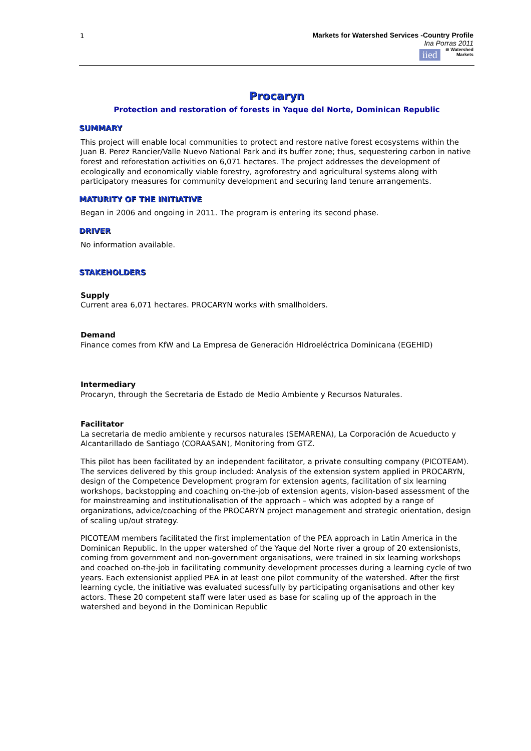1
Markets for Watershed Services -Country Profile
Ina Porras 2011
iied ≋ Watershed
Markets
Procaryn
Protection and restoration of forests in Yaque del Norte, Dominican Republic
SUMMARY
This project will enable local communities to protect and restore native forest ecosystems within the Juan B. Perez Rancier/Valle Nuevo National Park and its buffer zone; thus, sequestering carbon in native forest and reforestation activities on 6,071 hectares. The project addresses the development of ecologically and economically viable forestry, agroforestry and agricultural systems along with participatory measures for community development and securing land tenure arrangements.
MATURITY OF THE INITIATIVE
Began in 2006 and ongoing in 2011. The program is entering its second phase.
DRIVER
No information available.
STAKEHOLDERS
Supply
Current area 6,071 hectares. PROCARYN works with smallholders.
Demand
Finance comes from KfW and La Empresa de Generación HIdroeléctrica Dominicana (EGEHID)
Intermediary
Procaryn, through the Secretaria de Estado de Medio Ambiente y Recursos Naturales.
Facilitator
La secretaria de medio ambiente y recursos naturales (SEMARENA), La Corporación de Acueducto y Alcantarillado de Santiago (CORAASAN), Monitoring from GTZ.
This pilot has been facilitated by an independent facilitator, a private consulting company (PICOTEAM). The services delivered by this group included: Analysis of the extension system applied in PROCARYN, design of the Competence Development program for extension agents, facilitation of six learning workshops, backstopping and coaching on-the-job of extension agents, vision-based assessment of the for mainstreaming and institutionalisation of the approach – which was adopted by a range of organizations, advice/coaching of the PROCARYN project management and strategic orientation, design of scaling up/out strategy.
PICOTEAM members facilitated the first implementation of the PEA approach in Latin America in the Dominican Republic. In the upper watershed of the Yaque del Norte river a group of 20 extensionists, coming from government and non-government organisations, were trained in six learning workshops and coached on-the-job in facilitating community development processes during a learning cycle of two years. Each extensionist applied PEA in at least one pilot community of the watershed. After the first learning cycle, the initiative was evaluated sucessfully by participating organisations and other key actors. These 20 competent staff were later used as base for scaling up of the approach in the watershed and beyond in the Dominican Republic